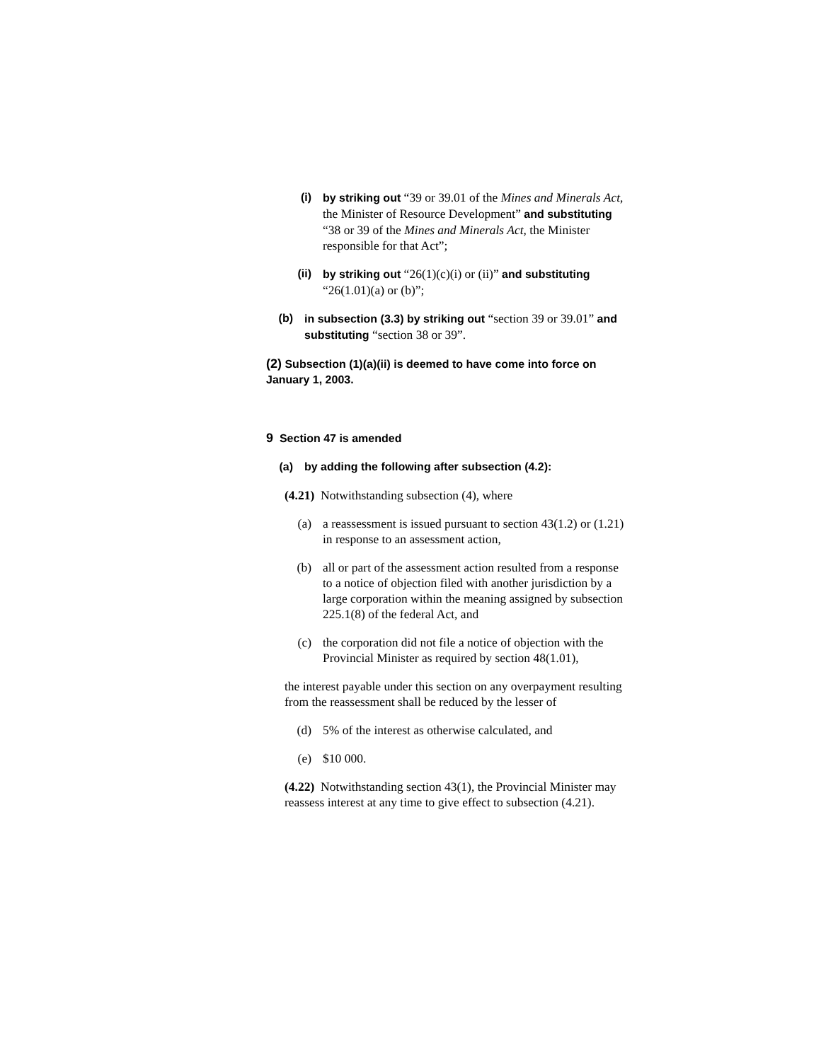(i) by striking out “39 or 39.01 of the Mines and Minerals Act, the Minister of Resource Development” and substituting “38 or 39 of the Mines and Minerals Act, the Minister responsible for that Act”;
(ii) by striking out “26(1)(c)(i) or (ii)” and substituting “26(1.01)(a) or (b)”;
(b) in subsection (3.3) by striking out “section 39 or 39.01” and substituting “section 38 or 39”.
(2) Subsection (1)(a)(ii) is deemed to have come into force on January 1, 2003.
9 Section 47 is amended
(a) by adding the following after subsection (4.2):
(4.21) Notwithstanding subsection (4), where
(a) a reassessment is issued pursuant to section 43(1.2) or (1.21) in response to an assessment action,
(b) all or part of the assessment action resulted from a response to a notice of objection filed with another jurisdiction by a large corporation within the meaning assigned by subsection 225.1(8) of the federal Act, and
(c) the corporation did not file a notice of objection with the Provincial Minister as required by section 48(1.01),
the interest payable under this section on any overpayment resulting from the reassessment shall be reduced by the lesser of
(d) 5% of the interest as otherwise calculated, and
(e) $10 000.
(4.22) Notwithstanding section 43(1), the Provincial Minister may reassess interest at any time to give effect to subsection (4.21).